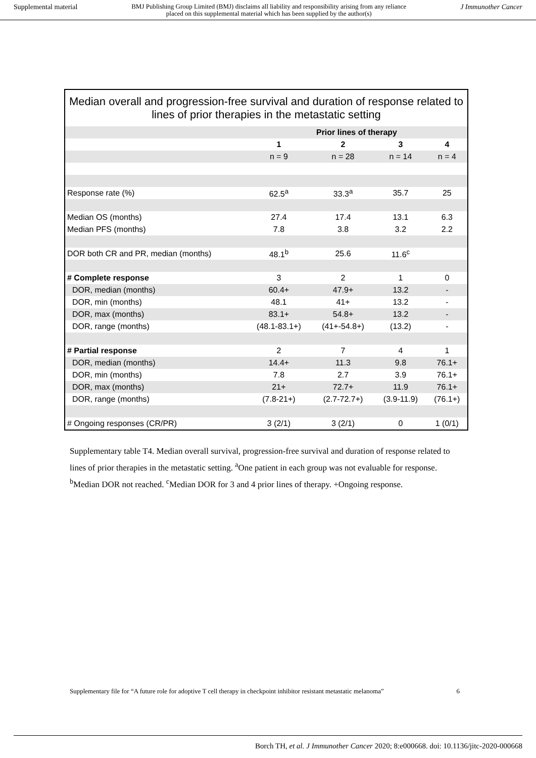Supplemental material BMJ Publishing Group Limited (BMJ) disclaims all liability and responsibility arising from any reliance
placed on this supplemental material which has been supplied by the author(s) J Immunother Cancer
Median overall and progression-free survival and duration of response related to lines of prior therapies in the metastatic setting
| | Prior lines of therapy | | | |
| --- | --- | --- | --- | --- |
| | 1 | 2 | 3 | 4 |
| | n = 9 | n = 28 | n = 14 | n = 4 |
| Response rate (%) | 62.5<sup>a</sup> | 33.3<sup>a</sup> | 35.7 | 25 |
| Median OS (months) | 27.4 | 17.4 | 13.1 | 6.3 |
| Median PFS (months) | 7.8 | 3.8 | 3.2 | 2.2 |
| DOR both CR and PR, median (months) | 48.1<sup>b</sup> | 25.6 | 11.6<sup>c</sup> | |
| # Complete response | 3 | 2 | 1 | 0 |
| DOR, median (months) | 60.4+ | 47.9+ | 13.2 | - |
| DOR, min (months) | 48.1 | 41+ | 13.2 | - |
| DOR, max (months) | 83.1+ | 54.8+ | 13.2 | - |
| DOR, range (months) | (48.1-83.1+) | (41+-54.8+) | (13.2) | - |
| # Partial response | 2 | 7 | 4 | 1 |
| DOR, median (months) | 14.4+ | 11.3 | 9.8 | 76.1+ |
| DOR, min (months) | 7.8 | 2.7 | 3.9 | 76.1+ |
| DOR, max (months) | 21+ | 72.7+ | 11.9 | 76.1+ |
| DOR, range (months) | (7.8-21+) | (2.7-72.7+) | (3.9-11.9) | (76.1+) |
| # Ongoing responses (CR/PR) | 3 (2/1) | 3 (2/1) | 0 | 1 (0/1) |
Supplementary table T4. Median overall survival, progression-free survival and duration of response related to lines of prior therapies in the metastatic setting. <sup>a</sup>One patient in each group was not evaluable for response. <sup>b</sup>Median DOR not reached. <sup>c</sup>Median DOR for 3 and 4 prior lines of therapy. +Ongoing response.
Supplementary file for “A future role for adoptive T cell therapy in checkpoint inhibitor resistant metastatic melanoma” 6
Borch TH, et al. J Immunother Cancer 2020; 8:e000668. doi: 10.1136/jitc-2020-000668